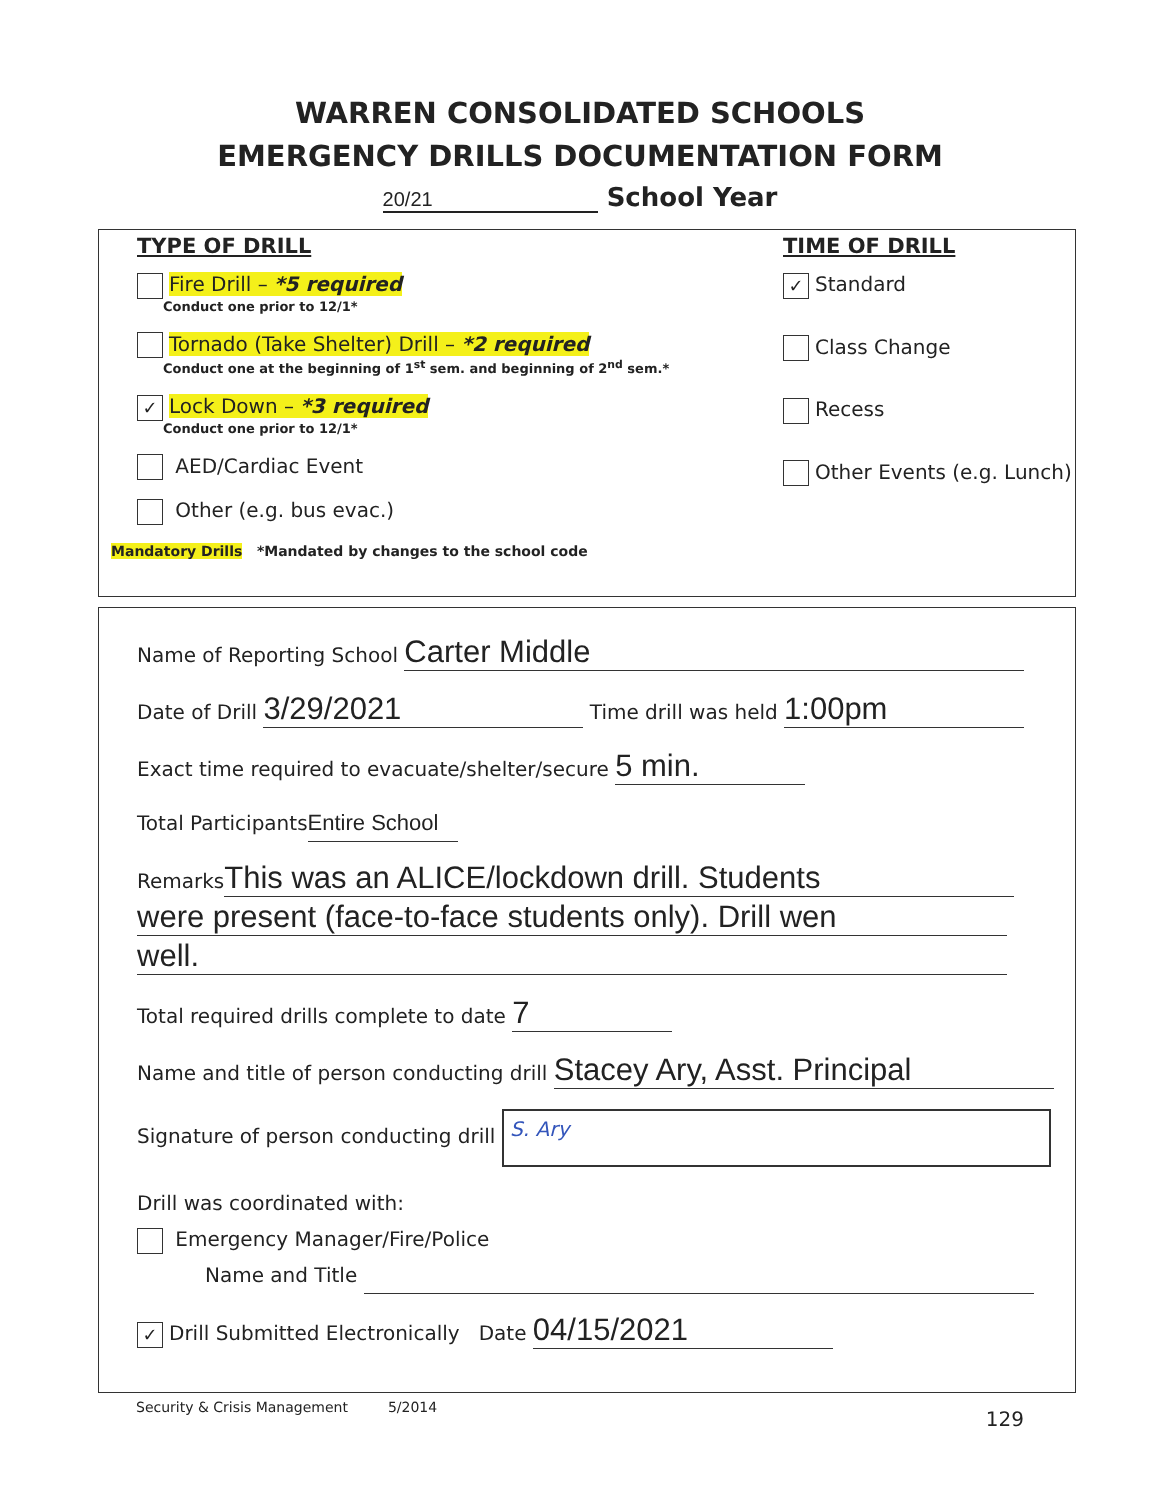WARREN CONSOLIDATED SCHOOLS
EMERGENCY DRILLS DOCUMENTATION FORM
20/21 School Year
TYPE OF DRILL
Fire Drill – *5 required
Conduct one prior to 12/1*
Tornado (Take Shelter) Drill – *2 required
Conduct one at the beginning of 1<sup>st</sup> sem. and beginning of 2<sup>nd</sup> sem.*
✓ Lock Down – *3 required
Conduct one prior to 12/1*
AED/Cardiac Event
Other (e.g. bus evac.)
Mandatory Drills *Mandated by changes to the school code
TIME OF DRILL
✓ Standard
Class Change
Recess
Other Events (e.g. Lunch)
Name of Reporting School Carter Middle
Date of Drill 3/29/2021 Time drill was held 1:00pm
Exact time required to evacuate/shelter/secure 5 min.
Total Participants Entire School
Remarks This was an ALICE/lockdown drill. Students
were present (face-to-face students only). Drill wen
well.
Total required drills complete to date 7
Name and title of person conducting drill Stacey Ary, Asst. Principal
Signature of person conducting drill S. Ary
Drill was coordinated with:
Emergency Manager/Fire/Police
Name and Title
✓ Drill Submitted Electronically Date 04/15/2021
Security & Crisis Management 5/2014
129